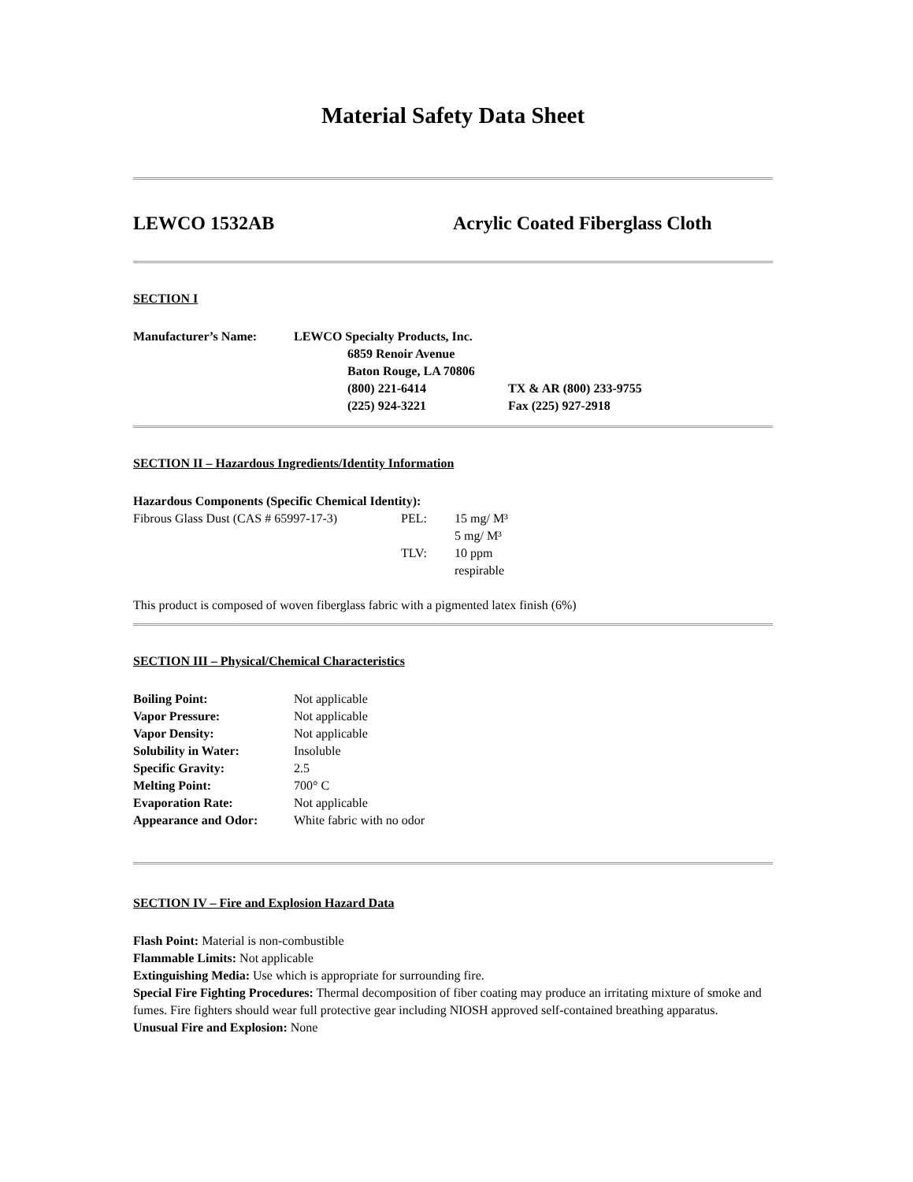Material Safety Data Sheet
LEWCO 1532AB Acrylic Coated Fiberglass Cloth
SECTION I
| Manufacturer’s Name: | LEWCO Specialty Products, Inc. | |
| | 6859 Renoir Avenue | |
| | Baton Rouge, LA 70806 | |
| | (800) 221-6414 | TX & AR (800) 233-9755 |
| | (225) 924-3221 | Fax (225) 927-2918 |
SECTION II – Hazardous Ingredients/Identity Information
Hazardous Components (Specific Chemical Identity):
| Fibrous Glass Dust (CAS # 65997-17-3) | PEL: | 15 mg/ M³ |
| | | 5 mg/ M³ |
| | TLV: | 10 ppm |
| | | respirable |
This product is composed of woven fiberglass fabric with a pigmented latex finish (6%)
SECTION III – Physical/Chemical Characteristics
| Boiling Point: | Not applicable |
| Vapor Pressure: | Not applicable |
| Vapor Density: | Not applicable |
| Solubility in Water: | Insoluble |
| Specific Gravity: | 2.5 |
| Melting Point: | 700° C |
| Evaporation Rate: | Not applicable |
| Appearance and Odor: | White fabric with no odor |
SECTION IV – Fire and Explosion Hazard Data
Flash Point: Material is non-combustible
Flammable Limits: Not applicable
Extinguishing Media: Use which is appropriate for surrounding fire.
Special Fire Fighting Procedures: Thermal decomposition of fiber coating may produce an irritating mixture of smoke and fumes. Fire fighters should wear full protective gear including NIOSH approved self-contained breathing apparatus.
Unusual Fire and Explosion: None